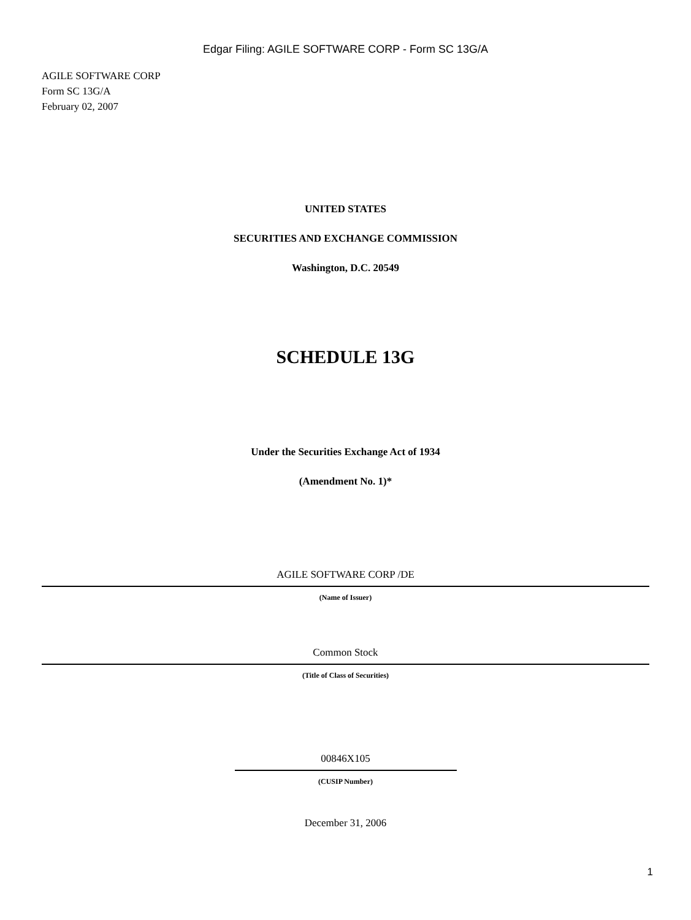Edgar Filing: AGILE SOFTWARE CORP - Form SC 13G/A
AGILE SOFTWARE CORP
Form SC 13G/A
February 02, 2007
UNITED STATES
SECURITIES AND EXCHANGE COMMISSION
Washington, D.C. 20549
SCHEDULE 13G
Under the Securities Exchange Act of 1934
(Amendment No. 1)*
AGILE SOFTWARE CORP /DE
(Name of Issuer)
Common Stock
(Title of Class of Securities)
00846X105
(CUSIP Number)
December 31, 2006
1